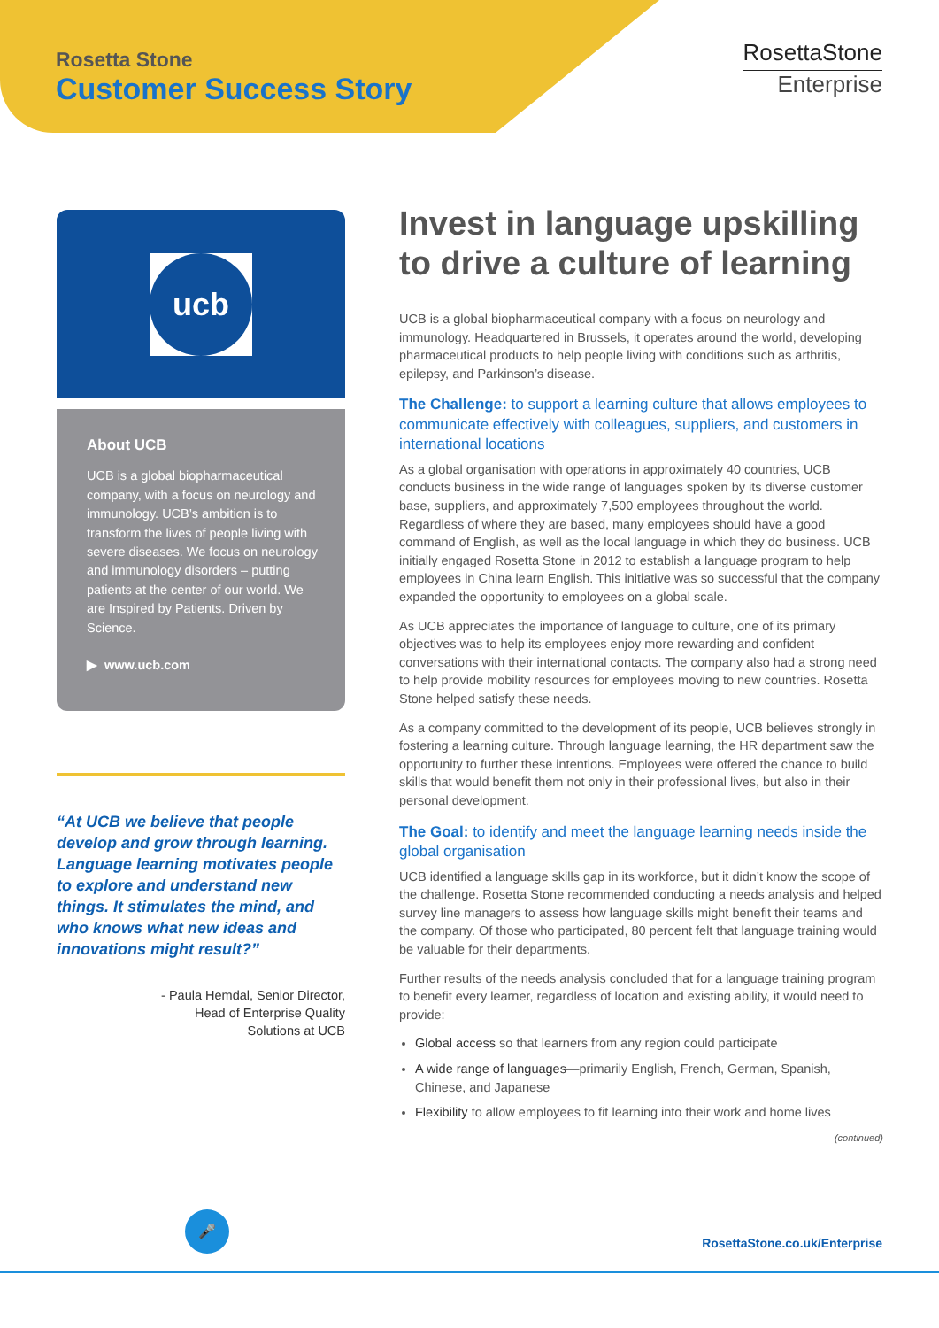Rosetta Stone
Customer Success Story
RosettaStone
Enterprise
ucb
About UCB
UCB is a global biopharmaceutical company, with a focus on neurology and immunology. UCB’s ambition is to transform the lives of people living with severe diseases. We focus on neurology and immunology disorders – putting patients at the center of our world. We are Inspired by Patients. Driven by Science.
▶ www.ucb.com
“At UCB we believe that people develop and grow through learning. Language learning motivates people to explore and understand new things. It stimulates the mind, and who knows what new ideas and innovations might result?”
- Paula Hemdal, Senior Director,
Head of Enterprise Quality
Solutions at UCB
Invest in language upskilling to drive a culture of learning
UCB is a global biopharmaceutical company with a focus on neurology and immunology. Headquartered in Brussels, it operates around the world, developing pharmaceutical products to help people living with conditions such as arthritis, epilepsy, and Parkinson’s disease.
The Challenge: to support a learning culture that allows employees to communicate effectively with colleagues, suppliers, and customers in international locations
As a global organisation with operations in approximately 40 countries, UCB conducts business in the wide range of languages spoken by its diverse customer base, suppliers, and approximately 7,500 employees throughout the world. Regardless of where they are based, many employees should have a good command of English, as well as the local language in which they do business. UCB initially engaged Rosetta Stone in 2012 to establish a language program to help employees in China learn English. This initiative was so successful that the company expanded the opportunity to employees on a global scale.
As UCB appreciates the importance of language to culture, one of its primary objectives was to help its employees enjoy more rewarding and confident conversations with their international contacts. The company also had a strong need to help provide mobility resources for employees moving to new countries. Rosetta Stone helped satisfy these needs.
As a company committed to the development of its people, UCB believes strongly in fostering a learning culture. Through language learning, the HR department saw the opportunity to further these intentions. Employees were offered the chance to build skills that would benefit them not only in their professional lives, but also in their personal development.
The Goal: to identify and meet the language learning needs inside the global organisation
UCB identified a language skills gap in its workforce, but it didn’t know the scope of the challenge. Rosetta Stone recommended conducting a needs analysis and helped survey line managers to assess how language skills might benefit their teams and the company. Of those who participated, 80 percent felt that language training would be valuable for their departments.
Further results of the needs analysis concluded that for a language training program to benefit every learner, regardless of location and existing ability, it would need to provide:
Global access so that learners from any region could participate
A wide range of languages—primarily English, French, German, Spanish, Chinese, and Japanese
Flexibility to allow employees to fit learning into their work and home lives
(continued)
🎤
RosettaStone.co.uk/Enterprise